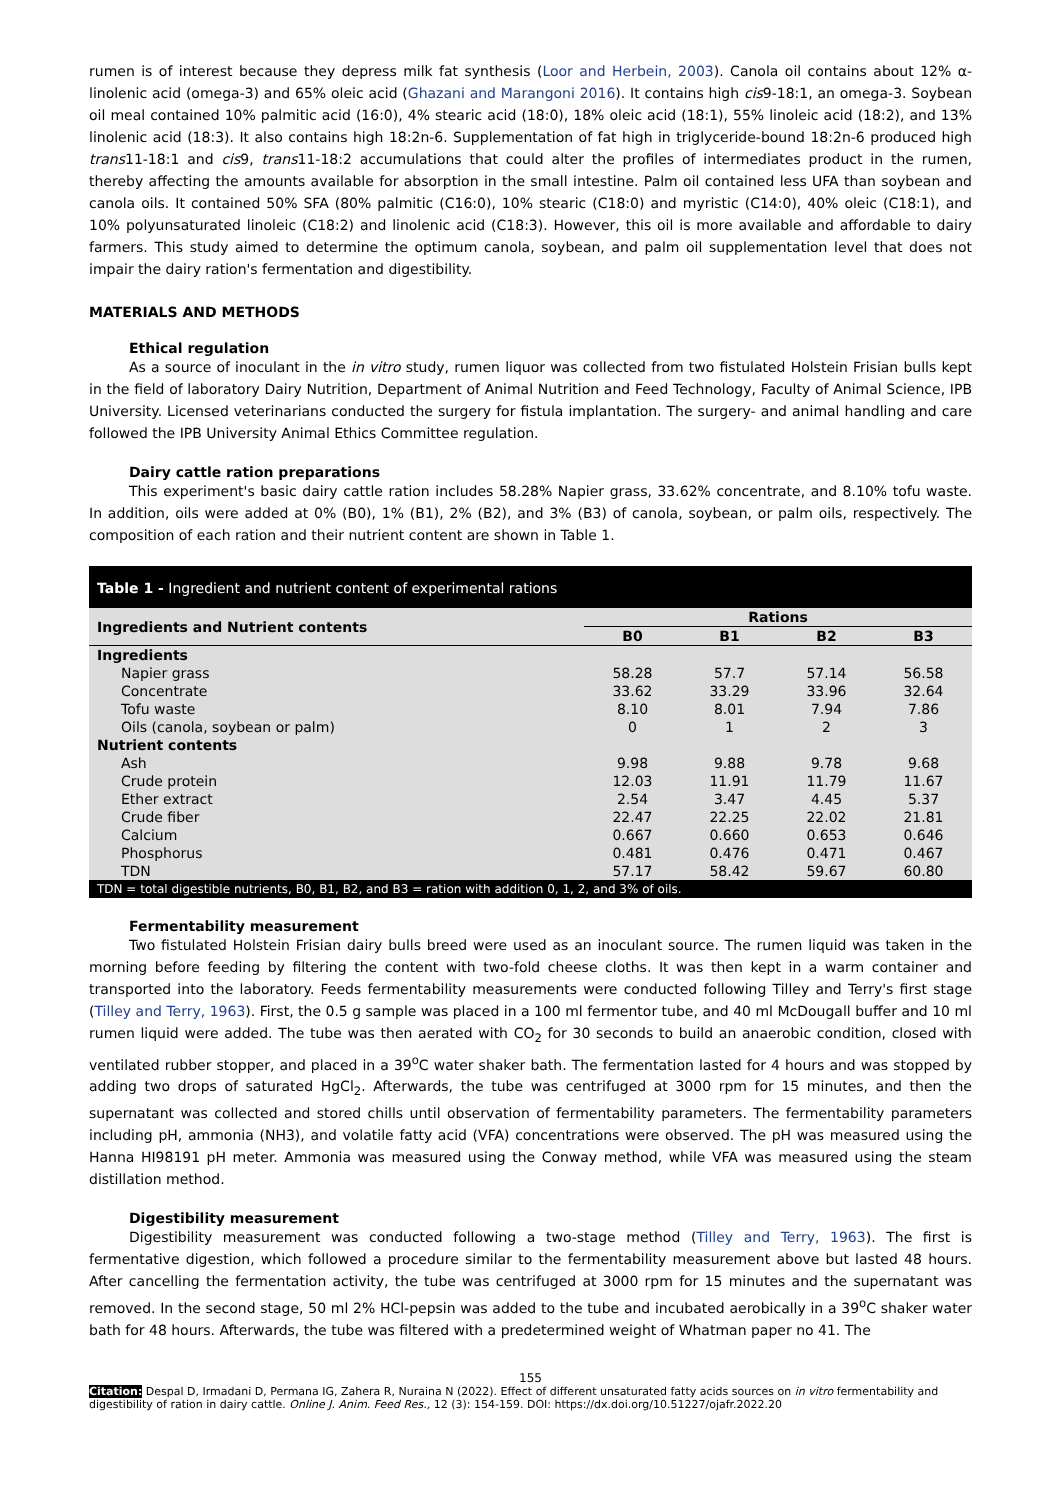rumen is of interest because they depress milk fat synthesis (Loor and Herbein, 2003). Canola oil contains about 12% α-linolenic acid (omega-3) and 65% oleic acid (Ghazani and Marangoni 2016). It contains high cis9-18:1, an omega-3. Soybean oil meal contained 10% palmitic acid (16:0), 4% stearic acid (18:0), 18% oleic acid (18:1), 55% linoleic acid (18:2), and 13% linolenic acid (18:3). It also contains high 18:2n-6. Supplementation of fat high in triglyceride-bound 18:2n-6 produced high trans11-18:1 and cis9, trans11-18:2 accumulations that could alter the profiles of intermediates product in the rumen, thereby affecting the amounts available for absorption in the small intestine. Palm oil contained less UFA than soybean and canola oils. It contained 50% SFA (80% palmitic (C16:0), 10% stearic (C18:0) and myristic (C14:0), 40% oleic (C18:1), and 10% polyunsaturated linoleic (C18:2) and linolenic acid (C18:3). However, this oil is more available and affordable to dairy farmers. This study aimed to determine the optimum canola, soybean, and palm oil supplementation level that does not impair the dairy ration's fermentation and digestibility.
MATERIALS AND METHODS
Ethical regulation
As a source of inoculant in the in vitro study, rumen liquor was collected from two fistulated Holstein Frisian bulls kept in the field of laboratory Dairy Nutrition, Department of Animal Nutrition and Feed Technology, Faculty of Animal Science, IPB University. Licensed veterinarians conducted the surgery for fistula implantation. The surgery- and animal handling and care followed the IPB University Animal Ethics Committee regulation.
Dairy cattle ration preparations
This experiment's basic dairy cattle ration includes 58.28% Napier grass, 33.62% concentrate, and 8.10% tofu waste. In addition, oils were added at 0% (B0), 1% (B1), 2% (B2), and 3% (B3) of canola, soybean, or palm oils, respectively. The composition of each ration and their nutrient content are shown in Table 1.
Table 1 - Ingredient and nutrient content of experimental rations
| Ingredients and Nutrient contents | Rations | | | |
| --- | --- | --- | --- | --- |
| | B0 | B1 | B2 | B3 |
| Ingredients | | | | |
| Napier grass | 58.28 | 57.7 | 57.14 | 56.58 |
| Concentrate | 33.62 | 33.29 | 33.96 | 32.64 |
| Tofu waste | 8.10 | 8.01 | 7.94 | 7.86 |
| Oils (canola, soybean or palm) | 0 | 1 | 2 | 3 |
| Nutrient contents | | | | |
| Ash | 9.98 | 9.88 | 9.78 | 9.68 |
| Crude protein | 12.03 | 11.91 | 11.79 | 11.67 |
| Ether extract | 2.54 | 3.47 | 4.45 | 5.37 |
| Crude fiber | 22.47 | 22.25 | 22.02 | 21.81 |
| Calcium | 0.667 | 0.660 | 0.653 | 0.646 |
| Phosphorus | 0.481 | 0.476 | 0.471 | 0.467 |
| TDN | 57.17 | 58.42 | 59.67 | 60.80 |
TDN = total digestible nutrients, B0, B1, B2, and B3 = ration with addition 0, 1, 2, and 3% of oils.
Fermentability measurement
Two fistulated Holstein Frisian dairy bulls breed were used as an inoculant source. The rumen liquid was taken in the morning before feeding by filtering the content with two-fold cheese cloths. It was then kept in a warm container and transported into the laboratory. Feeds fermentability measurements were conducted following Tilley and Terry's first stage (Tilley and Terry, 1963). First, the 0.5 g sample was placed in a 100 ml fermentor tube, and 40 ml McDougall buffer and 10 ml rumen liquid were added. The tube was then aerated with CO<sub>2</sub> for 30 seconds to build an anaerobic condition, closed with ventilated rubber stopper, and placed in a 39<sup>o</sup>C water shaker bath. The fermentation lasted for 4 hours and was stopped by adding two drops of saturated HgCl<sub>2</sub>. Afterwards, the tube was centrifuged at 3000 rpm for 15 minutes, and then the supernatant was collected and stored chills until observation of fermentability parameters. The fermentability parameters including pH, ammonia (NH3), and volatile fatty acid (VFA) concentrations were observed. The pH was measured using the Hanna HI98191 pH meter. Ammonia was measured using the Conway method, while VFA was measured using the steam distillation method.
Digestibility measurement
Digestibility measurement was conducted following a two-stage method (Tilley and Terry, 1963). The first is fermentative digestion, which followed a procedure similar to the fermentability measurement above but lasted 48 hours. After cancelling the fermentation activity, the tube was centrifuged at 3000 rpm for 15 minutes and the supernatant was removed. In the second stage, 50 ml 2% HCl-pepsin was added to the tube and incubated aerobically in a 39<sup>o</sup>C shaker water bath for 48 hours. Afterwards, the tube was filtered with a predetermined weight of Whatman paper no 41. The
155
Citation: Despal D, Irmadani D, Permana IG, Zahera R, Nuraina N (2022). Effect of different unsaturated fatty acids sources on in vitro fermentability and digestibility of ration in dairy cattle. Online J. Anim. Feed Res., 12 (3): 154-159. DOI: https://dx.doi.org/10.51227/ojafr.2022.20